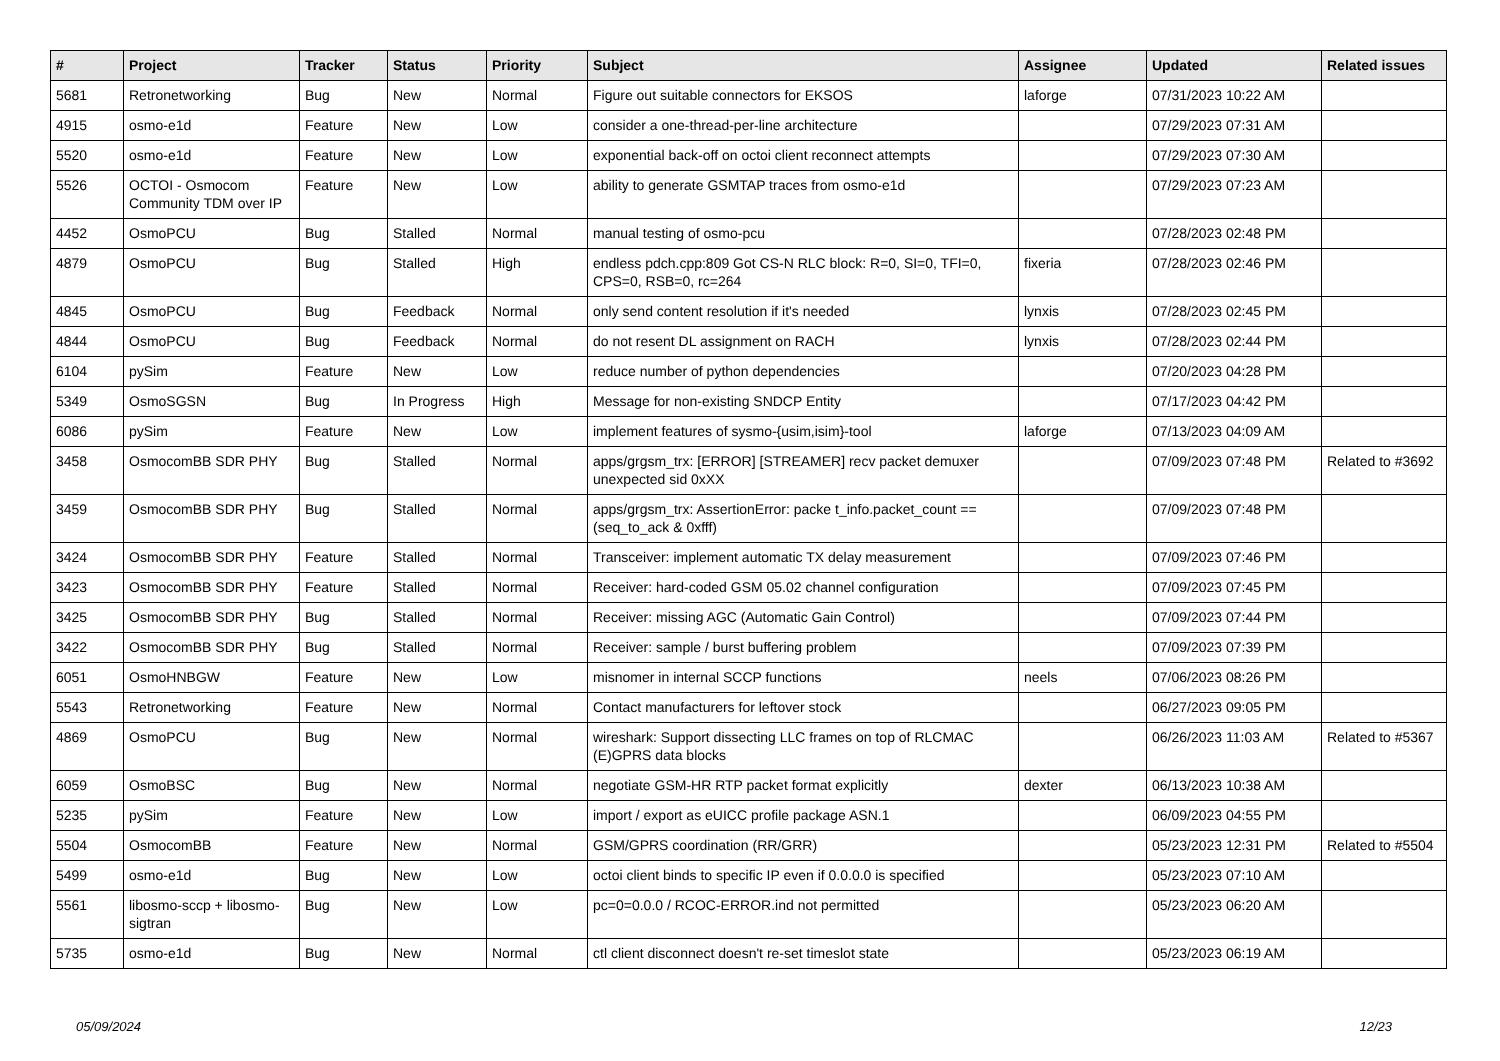| # | Project | Tracker | Status | Priority | Subject | Assignee | Updated | Related issues |
| --- | --- | --- | --- | --- | --- | --- | --- | --- |
| 5681 | Retronetworking | Bug | New | Normal | Figure out suitable connectors for EKSOS | laforge | 07/31/2023 10:22 AM | |
| 4915 | osmo-e1d | Feature | New | Low | consider a one-thread-per-line architecture | | 07/29/2023 07:31 AM | |
| 5520 | osmo-e1d | Feature | New | Low | exponential back-off on octoi client reconnect attempts | | 07/29/2023 07:30 AM | |
| 5526 | OCTOI - Osmocom Community TDM over IP | Feature | New | Low | ability to generate GSMTAP traces from osmo-e1d | | 07/29/2023 07:23 AM | |
| 4452 | OsmoPCU | Bug | Stalled | Normal | manual testing of osmo-pcu | | 07/28/2023 02:48 PM | |
| 4879 | OsmoPCU | Bug | Stalled | High | endless pdch.cpp:809 Got CS-N RLC block: R=0, SI=0, TFI=0, CPS=0, RSB=0, rc=264 | fixeria | 07/28/2023 02:46 PM | |
| 4845 | OsmoPCU | Bug | Feedback | Normal | only send content resolution if it's needed | lynxis | 07/28/2023 02:45 PM | |
| 4844 | OsmoPCU | Bug | Feedback | Normal | do not resent DL assignment on RACH | lynxis | 07/28/2023 02:44 PM | |
| 6104 | pySim | Feature | New | Low | reduce number of python dependencies | | 07/20/2023 04:28 PM | |
| 5349 | OsmoSGSN | Bug | In Progress | High | Message for non-existing SNDCP Entity | | 07/17/2023 04:42 PM | |
| 6086 | pySim | Feature | New | Low | implement features of sysmo-{usim,isim}-tool | laforge | 07/13/2023 04:09 AM | |
| 3458 | OsmocomBB SDR PHY | Bug | Stalled | Normal | apps/grgsm_trx: [ERROR] [STREAMER] recv packet demuxer unexpected sid 0xXX | | 07/09/2023 07:48 PM | Related to #3692 |
| 3459 | OsmocomBB SDR PHY | Bug | Stalled | Normal | apps/grgsm_trx: AssertionError: packe t_info.packet_count == (seq_to_ack & 0xfff) | | 07/09/2023 07:48 PM | |
| 3424 | OsmocomBB SDR PHY | Feature | Stalled | Normal | Transceiver: implement automatic TX delay measurement | | 07/09/2023 07:46 PM | |
| 3423 | OsmocomBB SDR PHY | Feature | Stalled | Normal | Receiver: hard-coded GSM 05.02 channel configuration | | 07/09/2023 07:45 PM | |
| 3425 | OsmocomBB SDR PHY | Bug | Stalled | Normal | Receiver: missing AGC (Automatic Gain Control) | | 07/09/2023 07:44 PM | |
| 3422 | OsmocomBB SDR PHY | Bug | Stalled | Normal | Receiver: sample / burst buffering problem | | 07/09/2023 07:39 PM | |
| 6051 | OsmoHNBGW | Feature | New | Low | misnomer in internal SCCP functions | neels | 07/06/2023 08:26 PM | |
| 5543 | Retronetworking | Feature | New | Normal | Contact manufacturers for leftover stock | | 06/27/2023 09:05 PM | |
| 4869 | OsmoPCU | Bug | New | Normal | wireshark: Support dissecting LLC frames on top of RLCMAC (E)GPRS data blocks | | 06/26/2023 11:03 AM | Related to #5367 |
| 6059 | OsmoBSC | Bug | New | Normal | negotiate GSM-HR RTP packet format explicitly | dexter | 06/13/2023 10:38 AM | |
| 5235 | pySim | Feature | New | Low | import / export as eUICC profile package ASN.1 | | 06/09/2023 04:55 PM | |
| 5504 | OsmocomBB | Feature | New | Normal | GSM/GPRS coordination (RR/GRR) | | 05/23/2023 12:31 PM | Related to #5504 |
| 5499 | osmo-e1d | Bug | New | Low | octoi client binds to specific IP even if 0.0.0.0 is specified | | 05/23/2023 07:10 AM | |
| 5561 | libosmo-sccp + libosmo-sigtran | Bug | New | Low | pc=0=0.0.0 / RCOC-ERROR.ind not permitted | | 05/23/2023 06:20 AM | |
| 5735 | osmo-e1d | Bug | New | Normal | ctl client disconnect doesn't re-set timeslot state | | 05/23/2023 06:19 AM | |
05/09/2024 12/23